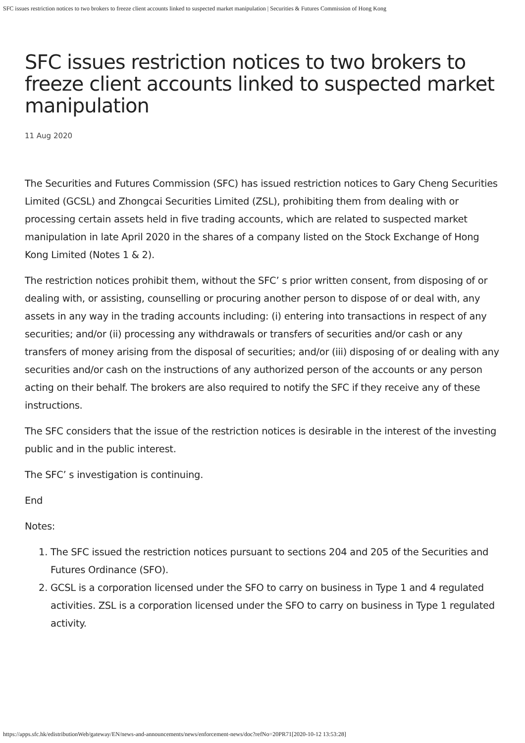SFC issues restriction notices to two brokers to freeze client accounts linked to suspected market manipulation | Securities & Futures Commission of Hong Kong
SFC issues restriction notices to two brokers to freeze client accounts linked to suspected market manipulation
11 Aug 2020
The Securities and Futures Commission (SFC) has issued restriction notices to Gary Cheng Securities Limited (GCSL) and Zhongcai Securities Limited (ZSL), prohibiting them from dealing with or processing certain assets held in five trading accounts, which are related to suspected market manipulation in late April 2020 in the shares of a company listed on the Stock Exchange of Hong Kong Limited (Notes 1 & 2).
The restriction notices prohibit them, without the SFC’ s prior written consent, from disposing of or dealing with, or assisting, counselling or procuring another person to dispose of or deal with, any assets in any way in the trading accounts including: (i) entering into transactions in respect of any securities; and/or (ii) processing any withdrawals or transfers of securities and/or cash or any transfers of money arising from the disposal of securities; and/or (iii) disposing of or dealing with any securities and/or cash on the instructions of any authorized person of the accounts or any person acting on their behalf. The brokers are also required to notify the SFC if they receive any of these instructions.
The SFC considers that the issue of the restriction notices is desirable in the interest of the investing public and in the public interest.
The SFC’ s investigation is continuing.
End
Notes:
1. The SFC issued the restriction notices pursuant to sections 204 and 205 of the Securities and Futures Ordinance (SFO).
2. GCSL is a corporation licensed under the SFO to carry on business in Type 1 and 4 regulated activities. ZSL is a corporation licensed under the SFO to carry on business in Type 1 regulated activity.
https://apps.sfc.hk/edistributionWeb/gateway/EN/news-and-announcements/news/enforcement-news/doc?refNo=20PR71[2020-10-12 13:53:28]